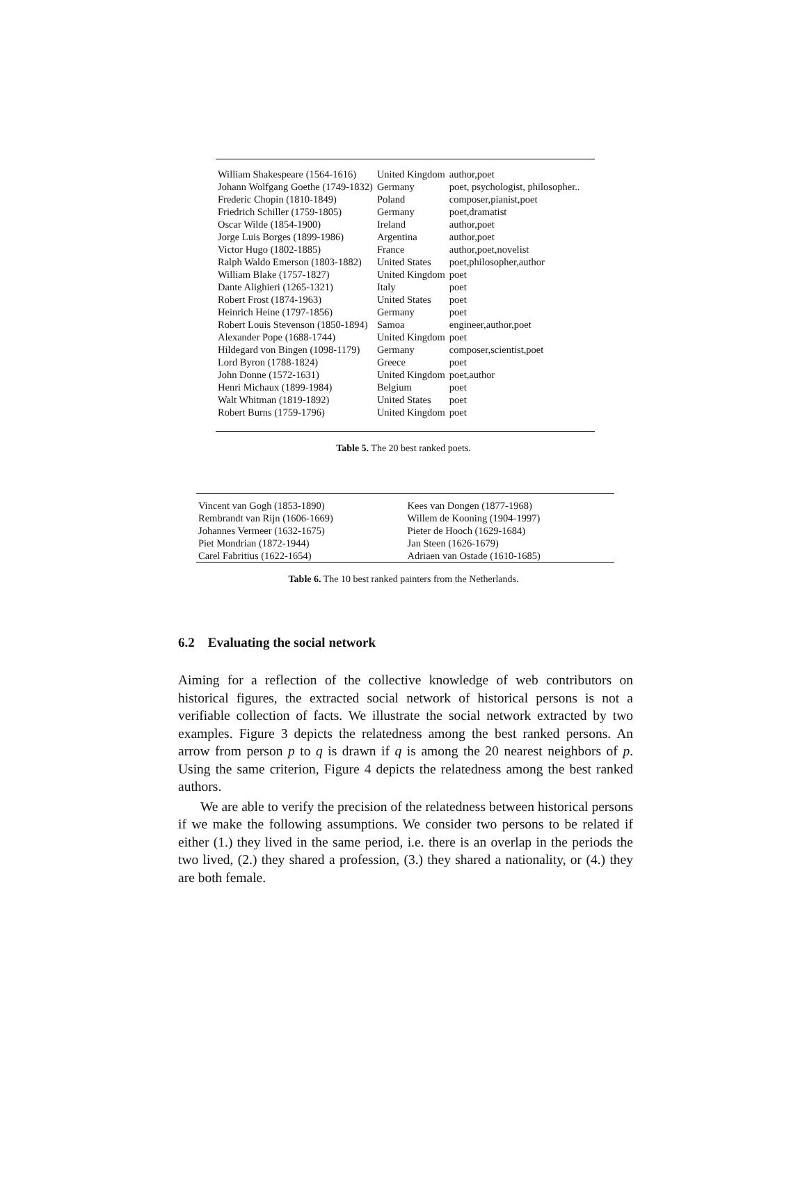| William Shakespeare (1564-1616) | United Kingdom | author,poet |
| Johann Wolfgang Goethe (1749-1832) | Germany | poet, psychologist, philosopher.. |
| Frederic Chopin (1810-1849) | Poland | composer,pianist,poet |
| Friedrich Schiller (1759-1805) | Germany | poet,dramatist |
| Oscar Wilde (1854-1900) | Ireland | author,poet |
| Jorge Luis Borges (1899-1986) | Argentina | author,poet |
| Victor Hugo (1802-1885) | France | author,poet,novelist |
| Ralph Waldo Emerson (1803-1882) | United States | poet,philosopher,author |
| William Blake (1757-1827) | United Kingdom | poet |
| Dante Alighieri (1265-1321) | Italy | poet |
| Robert Frost (1874-1963) | United States | poet |
| Heinrich Heine (1797-1856) | Germany | poet |
| Robert Louis Stevenson (1850-1894) | Samoa | engineer,author,poet |
| Alexander Pope (1688-1744) | United Kingdom | poet |
| Hildegard von Bingen (1098-1179) | Germany | composer,scientist,poet |
| Lord Byron (1788-1824) | Greece | poet |
| John Donne (1572-1631) | United Kingdom | poet,author |
| Henri Michaux (1899-1984) | Belgium | poet |
| Walt Whitman (1819-1892) | United States | poet |
| Robert Burns (1759-1796) | United Kingdom | poet |
Table 5. The 20 best ranked poets.
| Vincent van Gogh (1853-1890) | Kees van Dongen (1877-1968) |
| Rembrandt van Rijn (1606-1669) | Willem de Kooning (1904-1997) |
| Johannes Vermeer (1632-1675) | Pieter de Hooch (1629-1684) |
| Piet Mondrian (1872-1944) | Jan Steen (1626-1679) |
| Carel Fabritius (1622-1654) | Adriaen van Ostade (1610-1685) |
Table 6. The 10 best ranked painters from the Netherlands.
6.2 Evaluating the social network
Aiming for a reflection of the collective knowledge of web contributors on historical figures, the extracted social network of historical persons is not a verifiable collection of facts. We illustrate the social network extracted by two examples. Figure 3 depicts the relatedness among the best ranked persons. An arrow from person p to q is drawn if q is among the 20 nearest neighbors of p. Using the same criterion, Figure 4 depicts the relatedness among the best ranked authors.
We are able to verify the precision of the relatedness between historical persons if we make the following assumptions. We consider two persons to be related if either (1.) they lived in the same period, i.e. there is an overlap in the periods the two lived, (2.) they shared a profession, (3.) they shared a nationality, or (4.) they are both female.